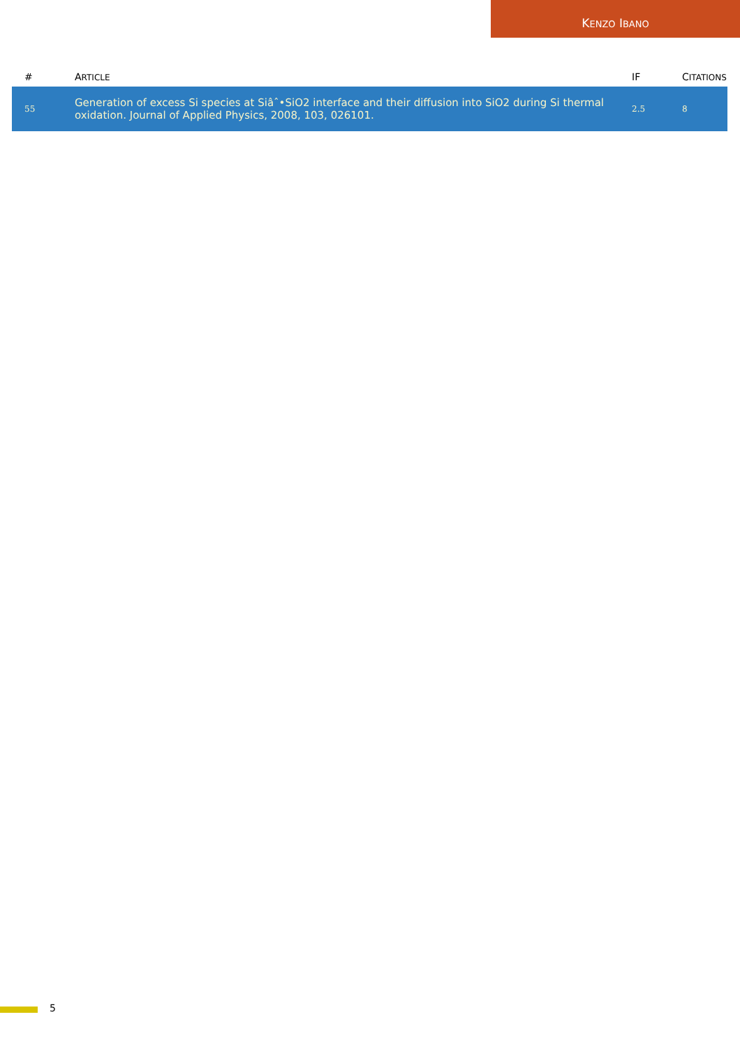KENZO IBANO
| # | A RTICLE | IF | C ITATIONS |
| --- | --- | --- | --- |
| 55 | Generation of excess Si species at Siâˆ•SiO2 interface and their diffusion into SiO2 during Si thermal oxidation. Journal of Applied Physics, 2008, 103, 026101. | 2.5 | 8 |
5